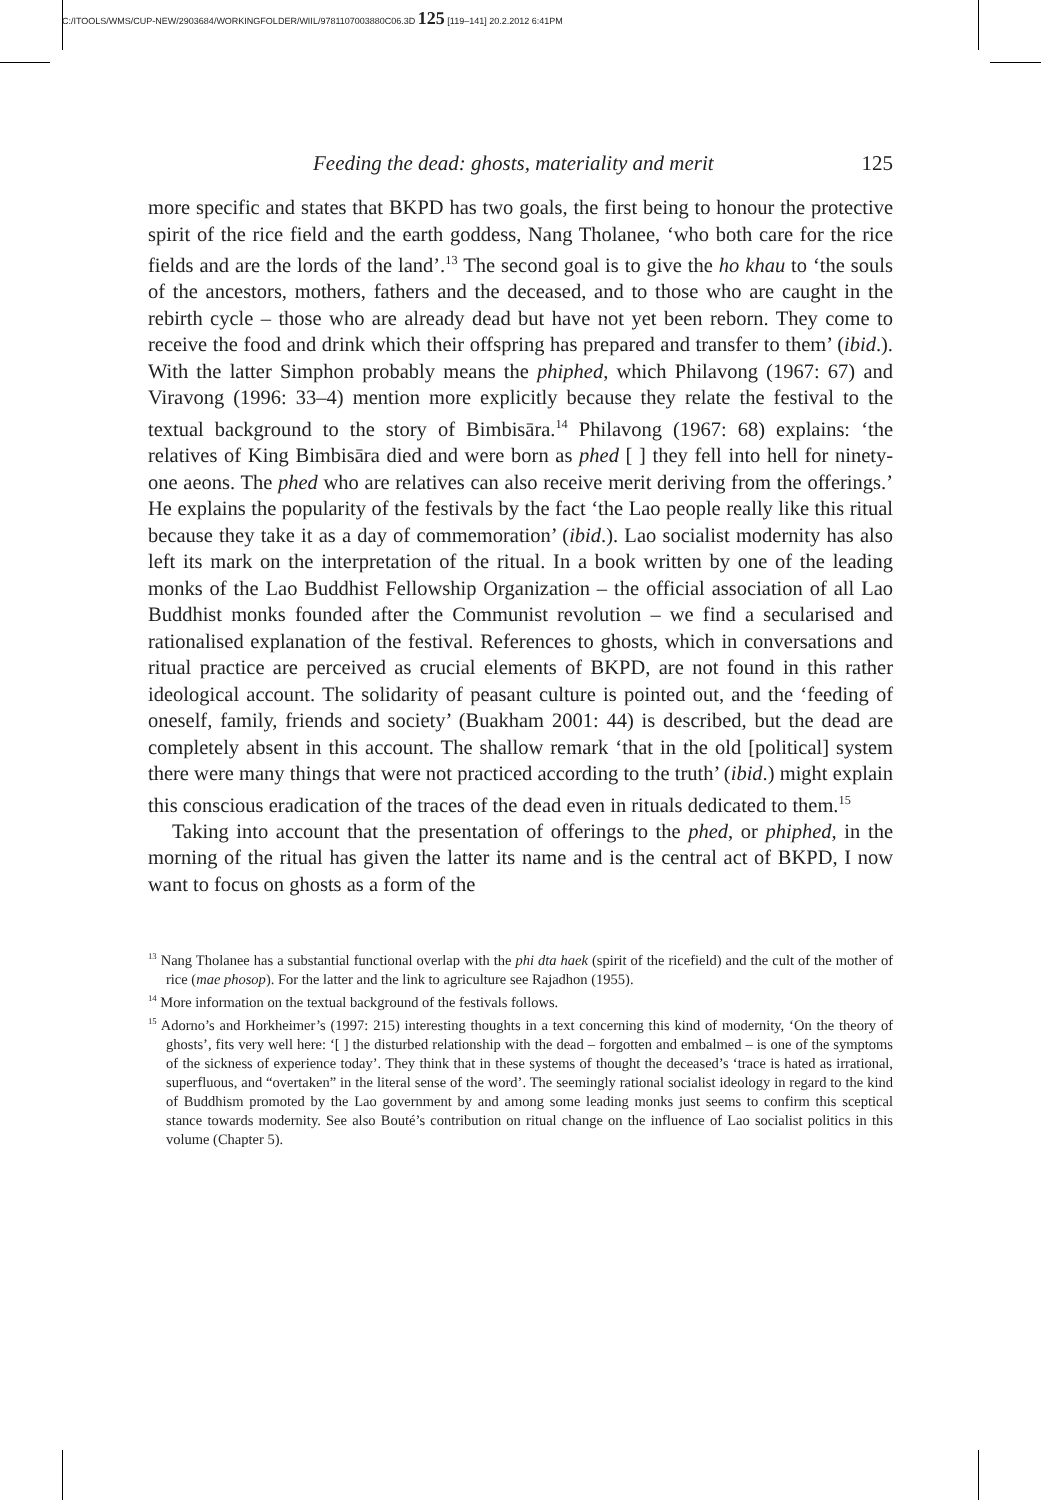C:/ITOOLS/WMS/CUP-NEW/2903684/WORKINGFOLDER/WIIL/9781107003880C06.3D 125 [119–141] 20.2.2012 6:41PM
Feeding the dead: ghosts, materiality and merit 125
more specific and states that BKPD has two goals, the first being to honour the protective spirit of the rice field and the earth goddess, Nang Tholanee, ‘who both care for the rice fields and are the lords of the land’.<sup>13</sup> The second goal is to give the ho khau to ‘the souls of the ancestors, mothers, fathers and the deceased, and to those who are caught in the rebirth cycle – those who are already dead but have not yet been reborn. They come to receive the food and drink which their offspring has prepared and transfer to them’ (ibid.). With the latter Simphon probably means the phiphed, which Philavong (1967: 67) and Viravong (1996: 33–4) mention more explicitly because they relate the festival to the textual background to the story of Bimbisāra.<sup>14</sup> Philavong (1967: 68) explains: ‘the relatives of King Bimbisāra died and were born as phed [ ] they fell into hell for ninety-one aeons. The phed who are relatives can also receive merit deriving from the offerings.’ He explains the popularity of the festivals by the fact ‘the Lao people really like this ritual because they take it as a day of commemoration’ (ibid.). Lao socialist modernity has also left its mark on the interpretation of the ritual. In a book written by one of the leading monks of the Lao Buddhist Fellowship Organization – the official association of all Lao Buddhist monks founded after the Communist revolution – we find a secularised and rationalised explanation of the festival. References to ghosts, which in conversations and ritual practice are perceived as crucial elements of BKPD, are not found in this rather ideological account. The solidarity of peasant culture is pointed out, and the ‘feeding of oneself, family, friends and society’ (Buakham 2001: 44) is described, but the dead are completely absent in this account. The shallow remark ‘that in the old [political] system there were many things that were not practiced according to the truth’ (ibid.) might explain this conscious eradication of the traces of the dead even in rituals dedicated to them.<sup>15</sup>
Taking into account that the presentation of offerings to the phed, or phiphed, in the morning of the ritual has given the latter its name and is the central act of BKPD, I now want to focus on ghosts as a form of the
<sup>13</sup> Nang Tholanee has a substantial functional overlap with the phi dta haek (spirit of the ricefield) and the cult of the mother of rice (mae phosop). For the latter and the link to agriculture see Rajadhon (1955).
<sup>14</sup> More information on the textual background of the festivals follows.
<sup>15</sup> Adorno’s and Horkheimer’s (1997: 215) interesting thoughts in a text concerning this kind of modernity, ‘On the theory of ghosts’, fits very well here: ‘[ ] the disturbed relationship with the dead – forgotten and embalmed – is one of the symptoms of the sickness of experience today’. They think that in these systems of thought the deceased’s ‘trace is hated as irrational, superfluous, and “overtaken” in the literal sense of the word’. The seemingly rational socialist ideology in regard to the kind of Buddhism promoted by the Lao government by and among some leading monks just seems to confirm this sceptical stance towards modernity. See also Bouté’s contribution on ritual change on the influence of Lao socialist politics in this volume (Chapter 5).